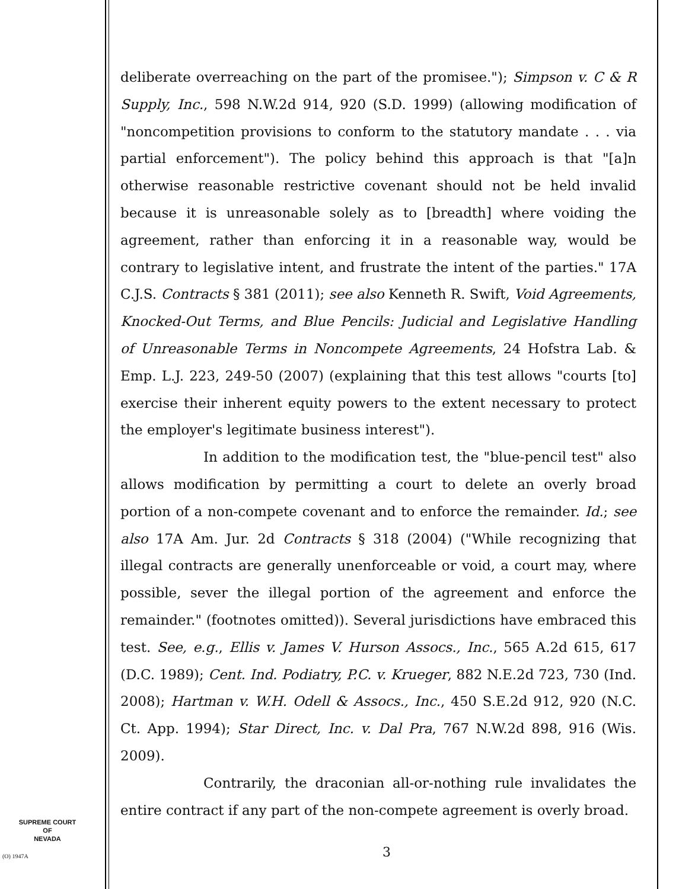deliberate overreaching on the part of the promisee."); Simpson v. C & R Supply, Inc., 598 N.W.2d 914, 920 (S.D. 1999) (allowing modification of "noncompetition provisions to conform to the statutory mandate . . . via partial enforcement"). The policy behind this approach is that "[a]n otherwise reasonable restrictive covenant should not be held invalid because it is unreasonable solely as to [breadth] where voiding the agreement, rather than enforcing it in a reasonable way, would be contrary to legislative intent, and frustrate the intent of the parties." 17A C.J.S. Contracts § 381 (2011); see also Kenneth R. Swift, Void Agreements, Knocked-Out Terms, and Blue Pencils: Judicial and Legislative Handling of Unreasonable Terms in Noncompete Agreements, 24 Hofstra Lab. & Emp. L.J. 223, 249-50 (2007) (explaining that this test allows "courts [to] exercise their inherent equity powers to the extent necessary to protect the employer's legitimate business interest").
In addition to the modification test, the "blue-pencil test" also allows modification by permitting a court to delete an overly broad portion of a non-compete covenant and to enforce the remainder. Id.; see also 17A Am. Jur. 2d Contracts § 318 (2004) ("While recognizing that illegal contracts are generally unenforceable or void, a court may, where possible, sever the illegal portion of the agreement and enforce the remainder." (footnotes omitted)). Several jurisdictions have embraced this test. See, e.g., Ellis v. James V. Hurson Assocs., Inc., 565 A.2d 615, 617 (D.C. 1989); Cent. Ind. Podiatry, P.C. v. Krueger, 882 N.E.2d 723, 730 (Ind. 2008); Hartman v. W.H. Odell & Assocs., Inc., 450 S.E.2d 912, 920 (N.C. Ct. App. 1994); Star Direct, Inc. v. Dal Pra, 767 N.W.2d 898, 916 (Wis. 2009).
Contrarily, the draconian all-or-nothing rule invalidates the entire contract if any part of the non-compete agreement is overly broad.
SUPREME COURT
OF
NEVADA
(O) 1947A
3